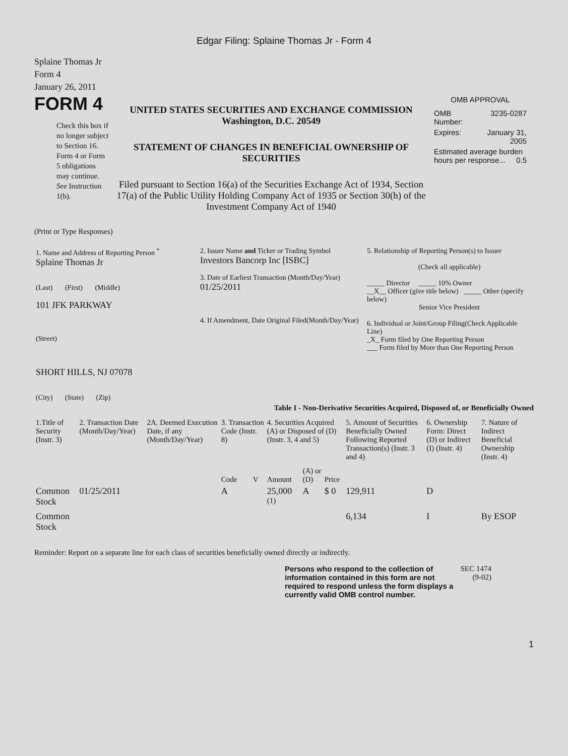Edgar Filing: Splaine Thomas Jr - Form 4
Splaine Thomas Jr
Form 4
January 26, 2011
FORM 4
Check this box if no longer subject to Section 16. Form 4 or Form 5 obligations may continue. See Instruction 1(b).
UNITED STATES SECURITIES AND EXCHANGE COMMISSION
Washington, D.C. 20549
STATEMENT OF CHANGES IN BENEFICIAL OWNERSHIP OF SECURITIES
Filed pursuant to Section 16(a) of the Securities Exchange Act of 1934, Section 17(a) of the Public Utility Holding Company Act of 1935 or Section 30(h) of the Investment Company Act of 1940
OMB APPROVAL
| OMB Number: | 3235-0287 |
| Expires: | January 31, 2005 |
| Estimated average burden hours per response... 0.5 | |
(Print or Type Responses)
| 1. Name and Address of Reporting Person <sup>*</sup> Splaine Thomas Jr (Last) (First) (Middle) 101 JFK PARKWAY (Street) SHORT HILLS, NJ 07078 (City) (State) (Zip) | 2. Issuer Name and Ticker or Trading Symbol Investors Bancorp Inc [ISBC] 3. Date of Earliest Transaction (Month/Day/Year) 01/25/2011 4. If Amendment, Date Original Filed(Month/Day/Year) | 5. Relationship of Reporting Person(s) to Issuer (Check all applicable) _____ Director _____ 10% Owner __X__ Officer (give title below) _____ Other (specify below) Senior Vice President 6. Individual or Joint/Group Filing(Check Applicable Line) _X_ Form filed by One Reporting Person ___ Form filed by More than One Reporting Person |
Table I - Non-Derivative Securities Acquired, Disposed of, or Beneficially Owned
| 1.Title of Security (Instr. 3) | 2. Transaction Date (Month/Day/Year) | 2A. Deemed Execution Date, if any (Month/Day/Year) | 3. Transaction Code (Instr. 8) | | 4. Securities Acquired (A) or Disposed of (D) (Instr. 3, 4 and 5) | | | 5. Amount of Securities Beneficially Owned Following Reported Transaction(s) (Instr. 3 and 4) | 6. Ownership Form: Direct (D) or Indirect (I) (Instr. 4) | 7. Nature of Indirect Beneficial Ownership (Instr. 4) |
| --- | --- | --- | --- | --- | --- | --- | --- | --- | --- | --- |
| | | | Code | V | Amount | (A) or (D) | Price | | | |
| Common Stock | 01/25/2011 | | A | | 25,000 <sup>(1)</sup> | A | $ 0 | 129,911 | D | |
| Common Stock | | | | | | | | 6,134 | I | By ESOP |
Reminder: Report on a separate line for each class of securities beneficially owned directly or indirectly.
Persons who respond to the collection of information contained in this form are not required to respond unless the form displays a currently valid OMB control number.
SEC 1474
(9-02)
1